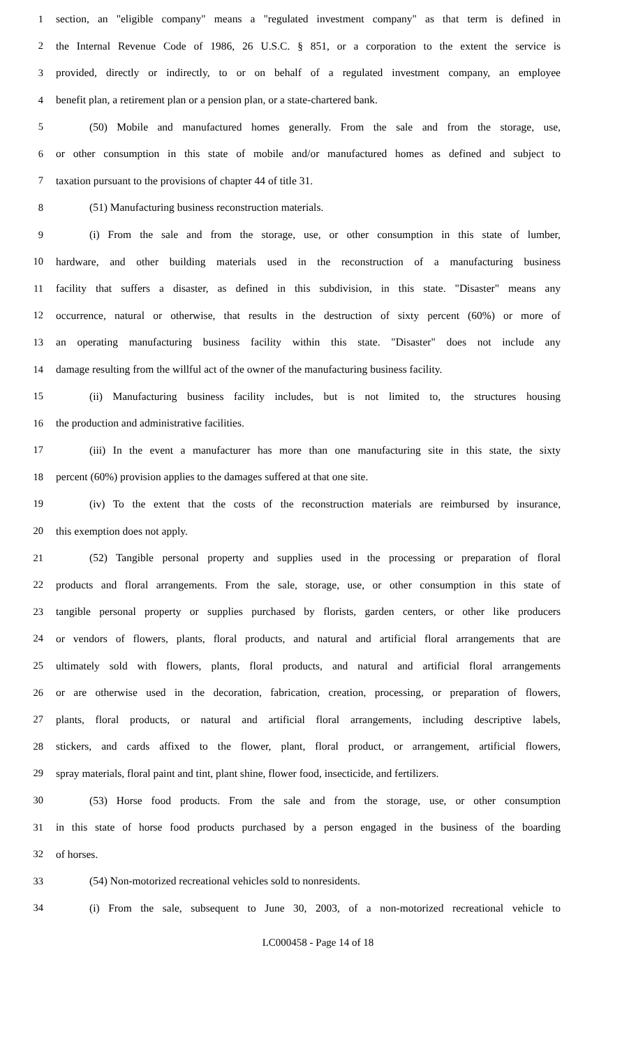1 section, an "eligible company" means a "regulated investment company" as that term is defined in
2 the Internal Revenue Code of 1986, 26 U.S.C. § 851, or a corporation to the extent the service is
3 provided, directly or indirectly, to or on behalf of a regulated investment company, an employee
4 benefit plan, a retirement plan or a pension plan, or a state-chartered bank.
5 (50) Mobile and manufactured homes generally. From the sale and from the storage, use,
6 or other consumption in this state of mobile and/or manufactured homes as defined and subject to
7 taxation pursuant to the provisions of chapter 44 of title 31.
8 (51) Manufacturing business reconstruction materials.
9 (i) From the sale and from the storage, use, or other consumption in this state of lumber,
10 hardware, and other building materials used in the reconstruction of a manufacturing business
11 facility that suffers a disaster, as defined in this subdivision, in this state. "Disaster" means any
12 occurrence, natural or otherwise, that results in the destruction of sixty percent (60%) or more of
13 an operating manufacturing business facility within this state. "Disaster" does not include any
14 damage resulting from the willful act of the owner of the manufacturing business facility.
15 (ii) Manufacturing business facility includes, but is not limited to, the structures housing
16 the production and administrative facilities.
17 (iii) In the event a manufacturer has more than one manufacturing site in this state, the sixty
18 percent (60%) provision applies to the damages suffered at that one site.
19 (iv) To the extent that the costs of the reconstruction materials are reimbursed by insurance,
20 this exemption does not apply.
21 (52) Tangible personal property and supplies used in the processing or preparation of floral
22 products and floral arrangements. From the sale, storage, use, or other consumption in this state of
23 tangible personal property or supplies purchased by florists, garden centers, or other like producers
24 or vendors of flowers, plants, floral products, and natural and artificial floral arrangements that are
25 ultimately sold with flowers, plants, floral products, and natural and artificial floral arrangements
26 or are otherwise used in the decoration, fabrication, creation, processing, or preparation of flowers,
27 plants, floral products, or natural and artificial floral arrangements, including descriptive labels,
28 stickers, and cards affixed to the flower, plant, floral product, or arrangement, artificial flowers,
29 spray materials, floral paint and tint, plant shine, flower food, insecticide, and fertilizers.
30 (53) Horse food products. From the sale and from the storage, use, or other consumption
31 in this state of horse food products purchased by a person engaged in the business of the boarding
32 of horses.
33 (54) Non-motorized recreational vehicles sold to nonresidents.
34 (i) From the sale, subsequent to June 30, 2003, of a non-motorized recreational vehicle to
LC000458 - Page 14 of 18